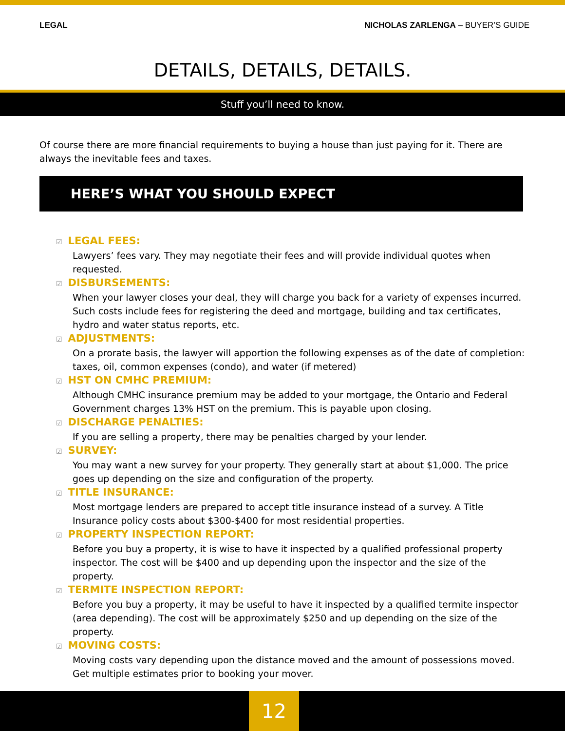LEGAL NICHOLAS ZARLENGA – BUYER’S GUIDE
DETAILS, DETAILS, DETAILS.
Stuff you’ll need to know.
Of course there are more financial requirements to buying a house than just paying for it. There are always the inevitable fees and taxes.
HERE’S WHAT YOU SHOULD EXPECT
☑ LEGAL FEES:
Lawyers’ fees vary. They may negotiate their fees and will provide individual quotes when requested.
☑ DISBURSEMENTS:
When your lawyer closes your deal, they will charge you back for a variety of expenses incurred. Such costs include fees for registering the deed and mortgage, building and tax certificates, hydro and water status reports, etc.
☑ ADJUSTMENTS:
On a prorate basis, the lawyer will apportion the following expenses as of the date of completion: taxes, oil, common expenses (condo), and water (if metered)
☑ HST ON CMHC PREMIUM:
Although CMHC insurance premium may be added to your mortgage, the Ontario and Federal Government charges 13% HST on the premium. This is payable upon closing.
☑ DISCHARGE PENALTIES:
If you are selling a property, there may be penalties charged by your lender.
☑ SURVEY:
You may want a new survey for your property. They generally start at about $1,000. The price goes up depending on the size and configuration of the property.
☑ TITLE INSURANCE:
Most mortgage lenders are prepared to accept title insurance instead of a survey. A Title Insurance policy costs about $300-$400 for most residential properties.
☑ PROPERTY INSPECTION REPORT:
Before you buy a property, it is wise to have it inspected by a qualified professional property inspector. The cost will be $400 and up depending upon the inspector and the size of the property.
☑ TERMITE INSPECTION REPORT:
Before you buy a property, it may be useful to have it inspected by a qualified termite inspector (area depending). The cost will be approximately $250 and up depending on the size of the property.
☑ MOVING COSTS:
Moving costs vary depending upon the distance moved and the amount of possessions moved. Get multiple estimates prior to booking your mover.
12